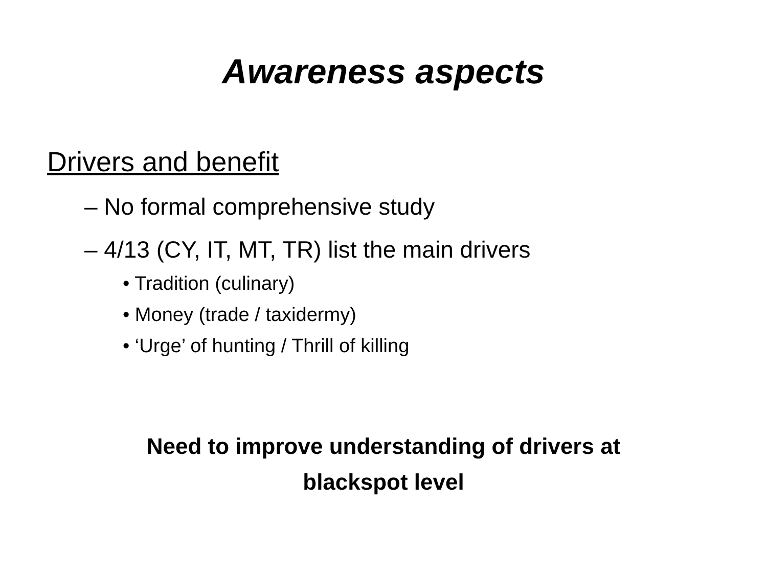Awareness aspects
Drivers and benefit
– No formal comprehensive study
– 4/13 (CY, IT, MT, TR) list the main drivers
• Tradition (culinary)
• Money (trade / taxidermy)
• ‘Urge’ of hunting / Thrill of killing
Need to improve understanding of drivers at
blackspot level